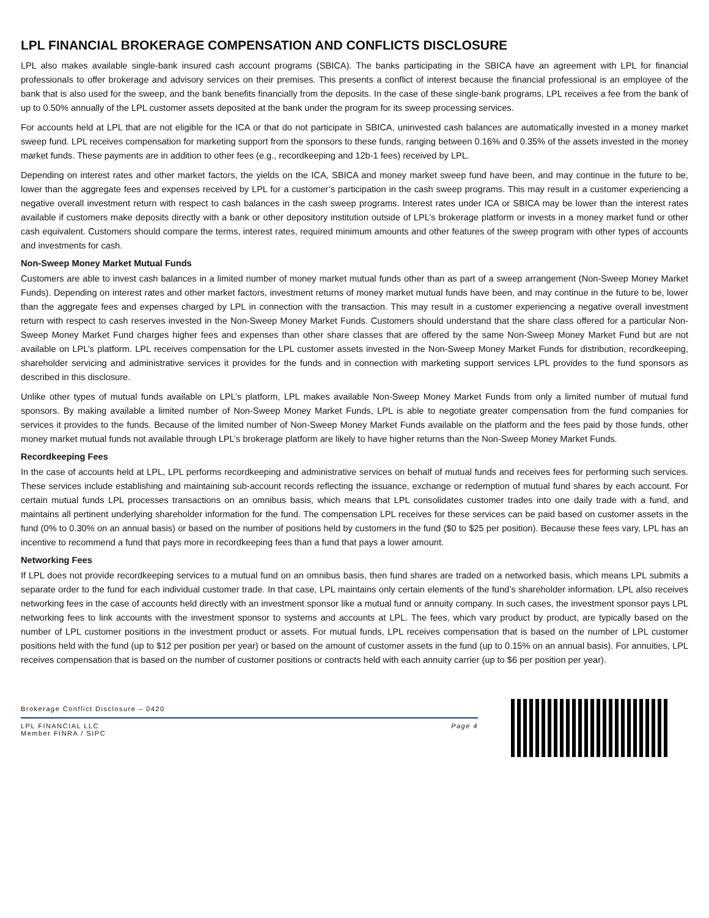LPL FINANCIAL BROKERAGE COMPENSATION AND CONFLICTS DISCLOSURE
LPL also makes available single-bank insured cash account programs (SBICA). The banks participating in the SBICA have an agreement with LPL for financial professionals to offer brokerage and advisory services on their premises. This presents a conflict of interest because the financial professional is an employee of the bank that is also used for the sweep, and the bank benefits financially from the deposits. In the case of these single-bank programs, LPL receives a fee from the bank of up to 0.50% annually of the LPL customer assets deposited at the bank under the program for its sweep processing services.
For accounts held at LPL that are not eligible for the ICA or that do not participate in SBICA, uninvested cash balances are automatically invested in a money market sweep fund. LPL receives compensation for marketing support from the sponsors to these funds, ranging between 0.16% and 0.35% of the assets invested in the money market funds. These payments are in addition to other fees (e.g., recordkeeping and 12b-1 fees) received by LPL.
Depending on interest rates and other market factors, the yields on the ICA, SBICA and money market sweep fund have been, and may continue in the future to be, lower than the aggregate fees and expenses received by LPL for a customer’s participation in the cash sweep programs. This may result in a customer experiencing a negative overall investment return with respect to cash balances in the cash sweep programs. Interest rates under ICA or SBICA may be lower than the interest rates available if customers make deposits directly with a bank or other depository institution outside of LPL’s brokerage platform or invests in a money market fund or other cash equivalent. Customers should compare the terms, interest rates, required minimum amounts and other features of the sweep program with other types of accounts and investments for cash.
Non-Sweep Money Market Mutual Funds
Customers are able to invest cash balances in a limited number of money market mutual funds other than as part of a sweep arrangement (Non-Sweep Money Market Funds). Depending on interest rates and other market factors, investment returns of money market mutual funds have been, and may continue in the future to be, lower than the aggregate fees and expenses charged by LPL in connection with the transaction. This may result in a customer experiencing a negative overall investment return with respect to cash reserves invested in the Non-Sweep Money Market Funds. Customers should understand that the share class offered for a particular Non-Sweep Money Market Fund charges higher fees and expenses than other share classes that are offered by the same Non-Sweep Money Market Fund but are not available on LPL’s platform. LPL receives compensation for the LPL customer assets invested in the Non-Sweep Money Market Funds for distribution, recordkeeping, shareholder servicing and administrative services it provides for the funds and in connection with marketing support services LPL provides to the fund sponsors as described in this disclosure.
Unlike other types of mutual funds available on LPL’s platform, LPL makes available Non-Sweep Money Market Funds from only a limited number of mutual fund sponsors. By making available a limited number of Non-Sweep Money Market Funds, LPL is able to negotiate greater compensation from the fund companies for services it provides to the funds. Because of the limited number of Non-Sweep Money Market Funds available on the platform and the fees paid by those funds, other money market mutual funds not available through LPL’s brokerage platform are likely to have higher returns than the Non-Sweep Money Market Funds.
Recordkeeping Fees
In the case of accounts held at LPL, LPL performs recordkeeping and administrative services on behalf of mutual funds and receives fees for performing such services. These services include establishing and maintaining sub-account records reflecting the issuance, exchange or redemption of mutual fund shares by each account. For certain mutual funds LPL processes transactions on an omnibus basis, which means that LPL consolidates customer trades into one daily trade with a fund, and maintains all pertinent underlying shareholder information for the fund. The compensation LPL receives for these services can be paid based on customer assets in the fund (0% to 0.30% on an annual basis) or based on the number of positions held by customers in the fund ($0 to $25 per position). Because these fees vary, LPL has an incentive to recommend a fund that pays more in recordkeeping fees than a fund that pays a lower amount.
Networking Fees
If LPL does not provide recordkeeping services to a mutual fund on an omnibus basis, then fund shares are traded on a networked basis, which means LPL submits a separate order to the fund for each individual customer trade. In that case, LPL maintains only certain elements of the fund’s shareholder information. LPL also receives networking fees in the case of accounts held directly with an investment sponsor like a mutual fund or annuity company. In such cases, the investment sponsor pays LPL networking fees to link accounts with the investment sponsor to systems and accounts at LPL. The fees, which vary product by product, are typically based on the number of LPL customer positions in the investment product or assets. For mutual funds, LPL receives compensation that is based on the number of LPL customer positions held with the fund (up to $12 per position per year) or based on the amount of customer assets in the fund (up to 0.15% on an annual basis). For annuities, LPL receives compensation that is based on the number of customer positions or contracts held with each annuity carrier (up to $6 per position per year).
Brokerage Conflict Disclosure – 0420
LPL FINANCIAL LLC
Member FINRA / SIPC
Page 4